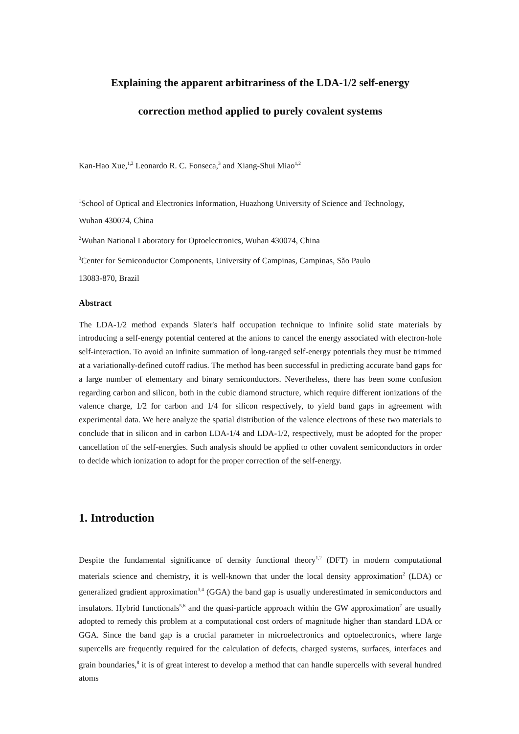Explaining the apparent arbitrariness of the LDA-1/2 self-energy
correction method applied to purely covalent systems
Kan-Hao Xue,<sup>1,2</sup> Leonardo R. C. Fonseca,<sup>3</sup> and Xiang-Shui Miao<sup>1,2</sup>
<sup>1</sup> School of Optical and Electronics Information, Huazhong University of Science and Technology,
Wuhan 430074, China
<sup>2</sup> Wuhan National Laboratory for Optoelectronics, Wuhan 430074, China
<sup>3</sup> Center for Semiconductor Components, University of Campinas, Campinas, São Paulo
13083-870, Brazil
Abstract
The LDA-1/2 method expands Slater's half occupation technique to infinite solid state materials by introducing a self-energy potential centered at the anions to cancel the energy associated with electron-hole self-interaction. To avoid an infinite summation of long-ranged self-energy potentials they must be trimmed at a variationally-defined cutoff radius. The method has been successful in predicting accurate band gaps for a large number of elementary and binary semiconductors. Nevertheless, there has been some confusion regarding carbon and silicon, both in the cubic diamond structure, which require different ionizations of the valence charge, 1/2 for carbon and 1/4 for silicon respectively, to yield band gaps in agreement with experimental data. We here analyze the spatial distribution of the valence electrons of these two materials to conclude that in silicon and in carbon LDA-1/4 and LDA-1/2, respectively, must be adopted for the proper cancellation of the self-energies. Such analysis should be applied to other covalent semiconductors in order to decide which ionization to adopt for the proper correction of the self-energy.
1. Introduction
Despite the fundamental significance of density functional theory<sup>1,2</sup> (DFT) in modern computational materials science and chemistry, it is well-known that under the local density approximation<sup>2</sup> (LDA) or generalized gradient approximation<sup>3,4</sup> (GGA) the band gap is usually underestimated in semiconductors and insulators. Hybrid functionals<sup>5,6</sup> and the quasi-particle approach within the GW approximation<sup>7</sup> are usually adopted to remedy this problem at a computational cost orders of magnitude higher than standard LDA or GGA. Since the band gap is a crucial parameter in microelectronics and optoelectronics, where large supercells are frequently required for the calculation of defects, charged systems, surfaces, interfaces and grain boundaries,<sup>8</sup> it is of great interest to develop a method that can handle supercells with several hundred atoms